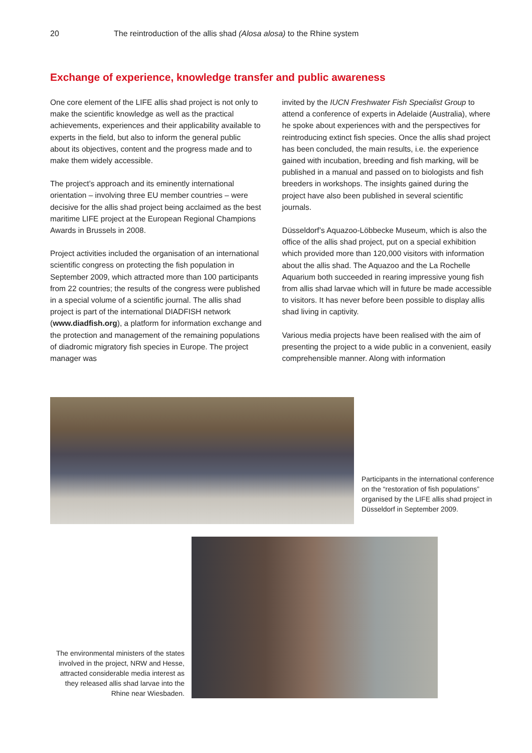20 The reintroduction of the allis shad (Alosa alosa) to the Rhine system
Exchange of experience, knowledge transfer and public awareness
One core element of the LIFE allis shad project is not only to make the scientific knowledge as well as the practical achievements, experiences and their applicability available to experts in the field, but also to inform the general public about its objectives, content and the progress made and to make them widely accessible.
The project’s approach and its eminently international orientation – involving three EU member countries – were decisive for the allis shad project being acclaimed as the best maritime LIFE project at the European Regional Champions Awards in Brussels in 2008.
Project activities included the organisation of an international scientific congress on protecting the fish population in September 2009, which attracted more than 100 participants from 22 countries; the results of the congress were published in a special volume of a scientific journal. The allis shad project is part of the international DIADFISH network (www.diadfish.org), a platform for information exchange and the protection and management of the remaining populations of diadromic migratory fish species in Europe. The project manager was
invited by the IUCN Freshwater Fish Specialist Group to attend a conference of experts in Adelaide (Australia), where he spoke about experiences with and the perspectives for reintroducing extinct fish species. Once the allis shad project has been concluded, the main results, i.e. the experience gained with incubation, breeding and fish marking, will be published in a manual and passed on to biologists and fish breeders in workshops. The insights gained during the project have also been published in several scientific journals.
Düsseldorf’s Aquazoo-Löbbecke Museum, which is also the office of the allis shad project, put on a special exhibition which provided more than 120,000 visitors with information about the allis shad. The Aquazoo and the La Rochelle Aquarium both succeeded in rearing impressive young fish from allis shad larvae which will in future be made accessible to visitors. It has never before been possible to display allis shad living in captivity.
Various media projects have been realised with the aim of presenting the project to a wide public in a convenient, easily comprehensible manner. Along with information
Participants in the international conference on the “restoration of fish populations” organised by the LIFE allis shad project in Düsseldorf in September 2009.
The environmental ministers of the states involved in the project, NRW and Hesse, attracted considerable media interest as they released allis shad larvae into the Rhine near Wiesbaden.